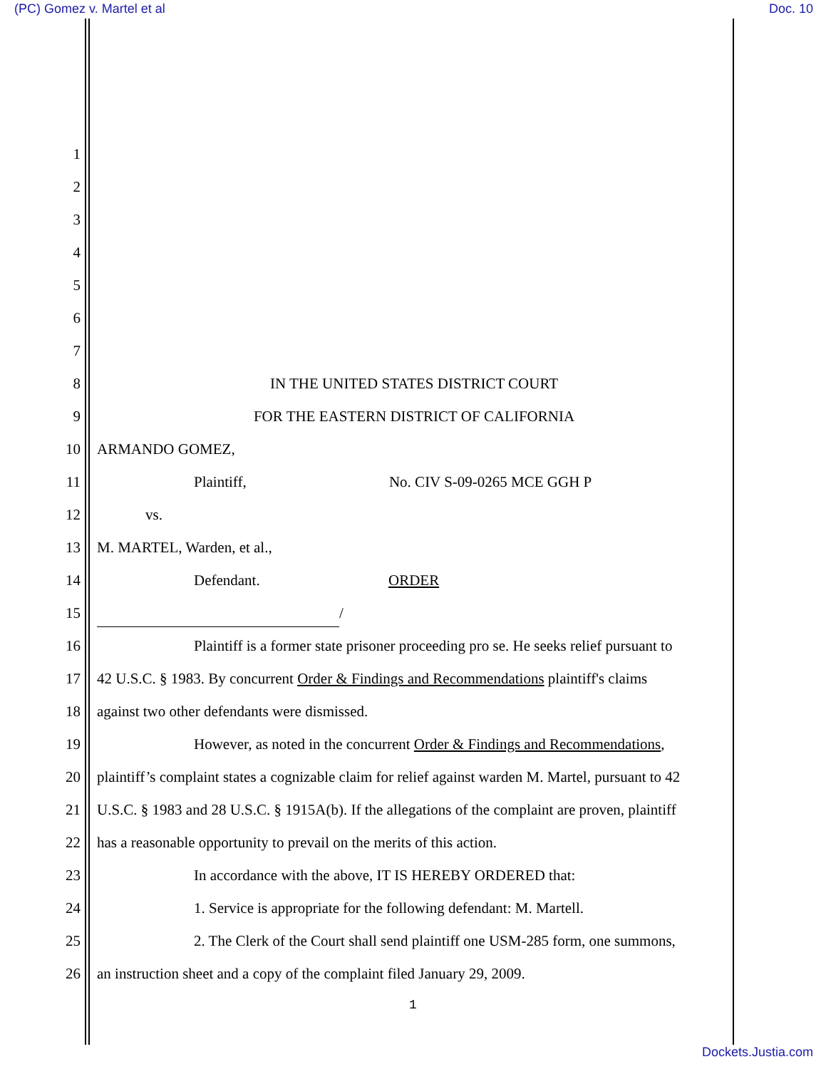(PC) Gomez v. Martel et al Doc. 10
1
2
3
4
5
6
7
8 IN THE UNITED STATES DISTRICT COURT
9 FOR THE EASTERN DISTRICT OF CALIFORNIA
10 ARMANDO GOMEZ,
11 Plaintiff, No. CIV S-09-0265 MCE GGH P
12 vs.
13 M. MARTEL, Warden, et al.,
14 Defendant. ORDER
15 /
16 Plaintiff is a former state prisoner proceeding pro se. He seeks relief pursuant to
17 42 U.S.C. § 1983. By concurrent Order & Findings and Recommendations plaintiff's claims
18 against two other defendants were dismissed.
19 However, as noted in the concurrent Order & Findings and Recommendations,
20 plaintiff’s complaint states a cognizable claim for relief against warden M. Martel, pursuant to 42
21 U.S.C. § 1983 and 28 U.S.C. § 1915A(b). If the allegations of the complaint are proven, plaintiff
22 has a reasonable opportunity to prevail on the merits of this action.
23 In accordance with the above, IT IS HEREBY ORDERED that:
24 1. Service is appropriate for the following defendant: M. Martell.
25 2. The Clerk of the Court shall send plaintiff one USM-285 form, one summons,
26 an instruction sheet and a copy of the complaint filed January 29, 2009.
1
Dockets.Justia.com